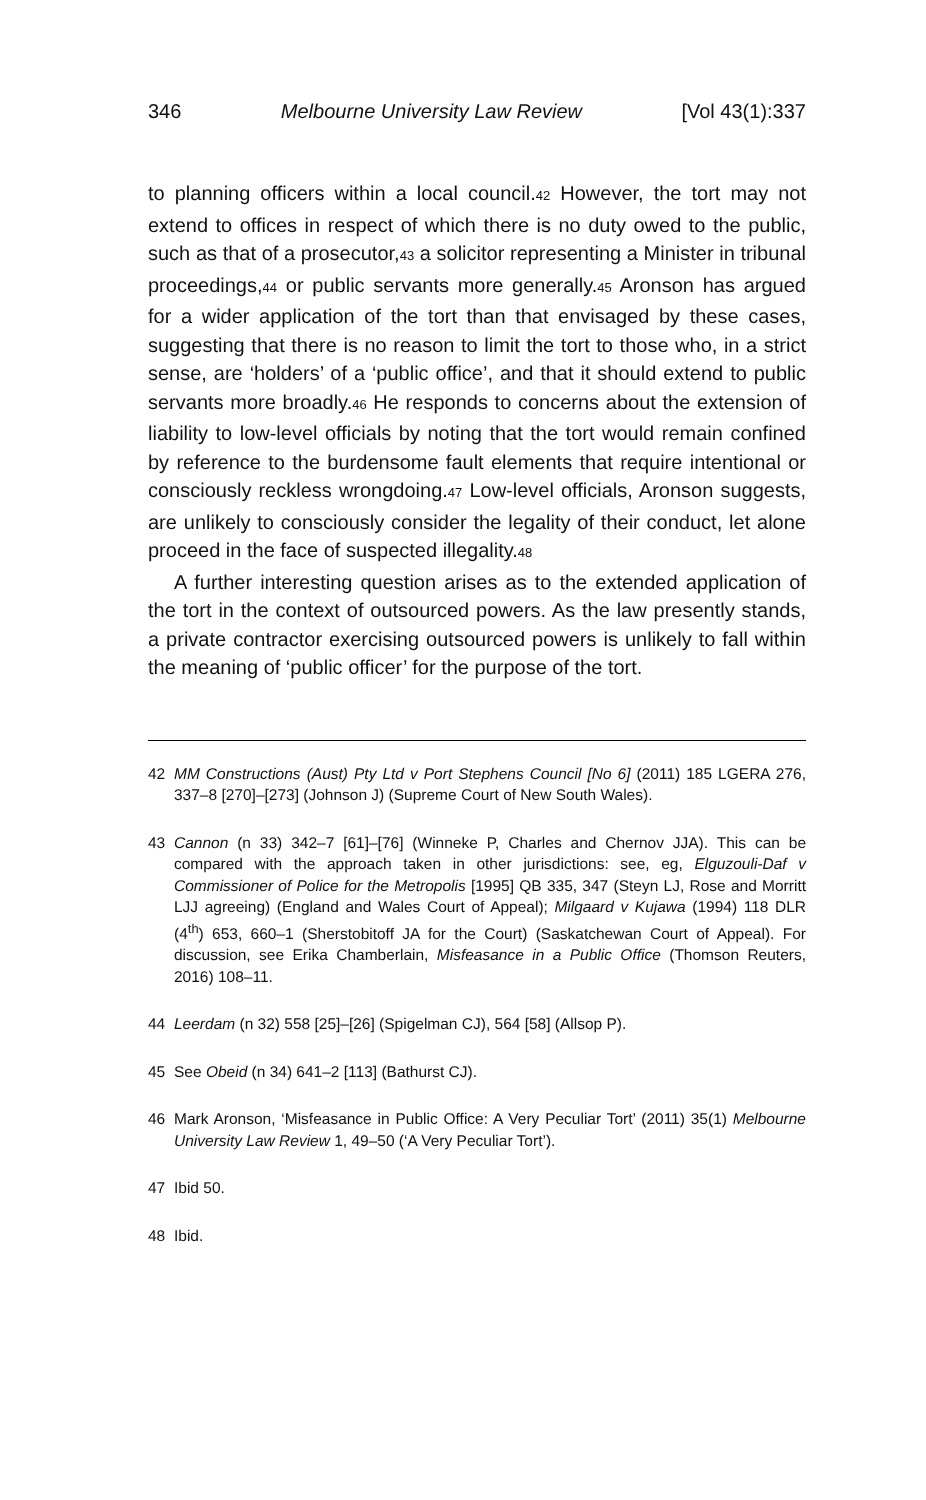346 Melbourne University Law Review [Vol 43(1):337
to planning officers within a local council.42 However, the tort may not extend to offices in respect of which there is no duty owed to the public, such as that of a prosecutor,43 a solicitor representing a Minister in tribunal proceedings,44 or public servants more generally.45 Aronson has argued for a wider application of the tort than that envisaged by these cases, suggesting that there is no reason to limit the tort to those who, in a strict sense, are ‘holders’ of a ‘public office’, and that it should extend to public servants more broadly.46 He responds to concerns about the extension of liability to low-level officials by noting that the tort would remain confined by reference to the burdensome fault elements that require intentional or consciously reckless wrongdoing.47 Low-level officials, Aronson suggests, are unlikely to consciously consider the legality of their conduct, let alone proceed in the face of suspected illegality.48
A further interesting question arises as to the extended application of the tort in the context of outsourced powers. As the law presently stands, a private contractor exercising outsourced powers is unlikely to fall within the meaning of ‘public officer’ for the purpose of the tort.
42 MM Constructions (Aust) Pty Ltd v Port Stephens Council [No 6] (2011) 185 LGERA 276, 337–8 [270]–[273] (Johnson J) (Supreme Court of New South Wales).
43 Cannon (n 33) 342–7 [61]–[76] (Winneke P, Charles and Chernov JJA). This can be compared with the approach taken in other jurisdictions: see, eg, Elguzouli-Daf v Commissioner of Police for the Metropolis [1995] QB 335, 347 (Steyn LJ, Rose and Morritt LJJ agreeing) (England and Wales Court of Appeal); Milgaard v Kujawa (1994) 118 DLR (4<sup>th</sup>) 653, 660–1 (Sherstobitoff JA for the Court) (Saskatchewan Court of Appeal). For discussion, see Erika Chamberlain, Misfeasance in a Public Office (Thomson Reuters, 2016) 108–11.
44 Leerdam (n 32) 558 [25]–[26] (Spigelman CJ), 564 [58] (Allsop P).
45 See Obeid (n 34) 641–2 [113] (Bathurst CJ).
46 Mark Aronson, ‘Misfeasance in Public Office: A Very Peculiar Tort’ (2011) 35(1) Melbourne University Law Review 1, 49–50 (‘A Very Peculiar Tort’).
47 Ibid 50.
48 Ibid.